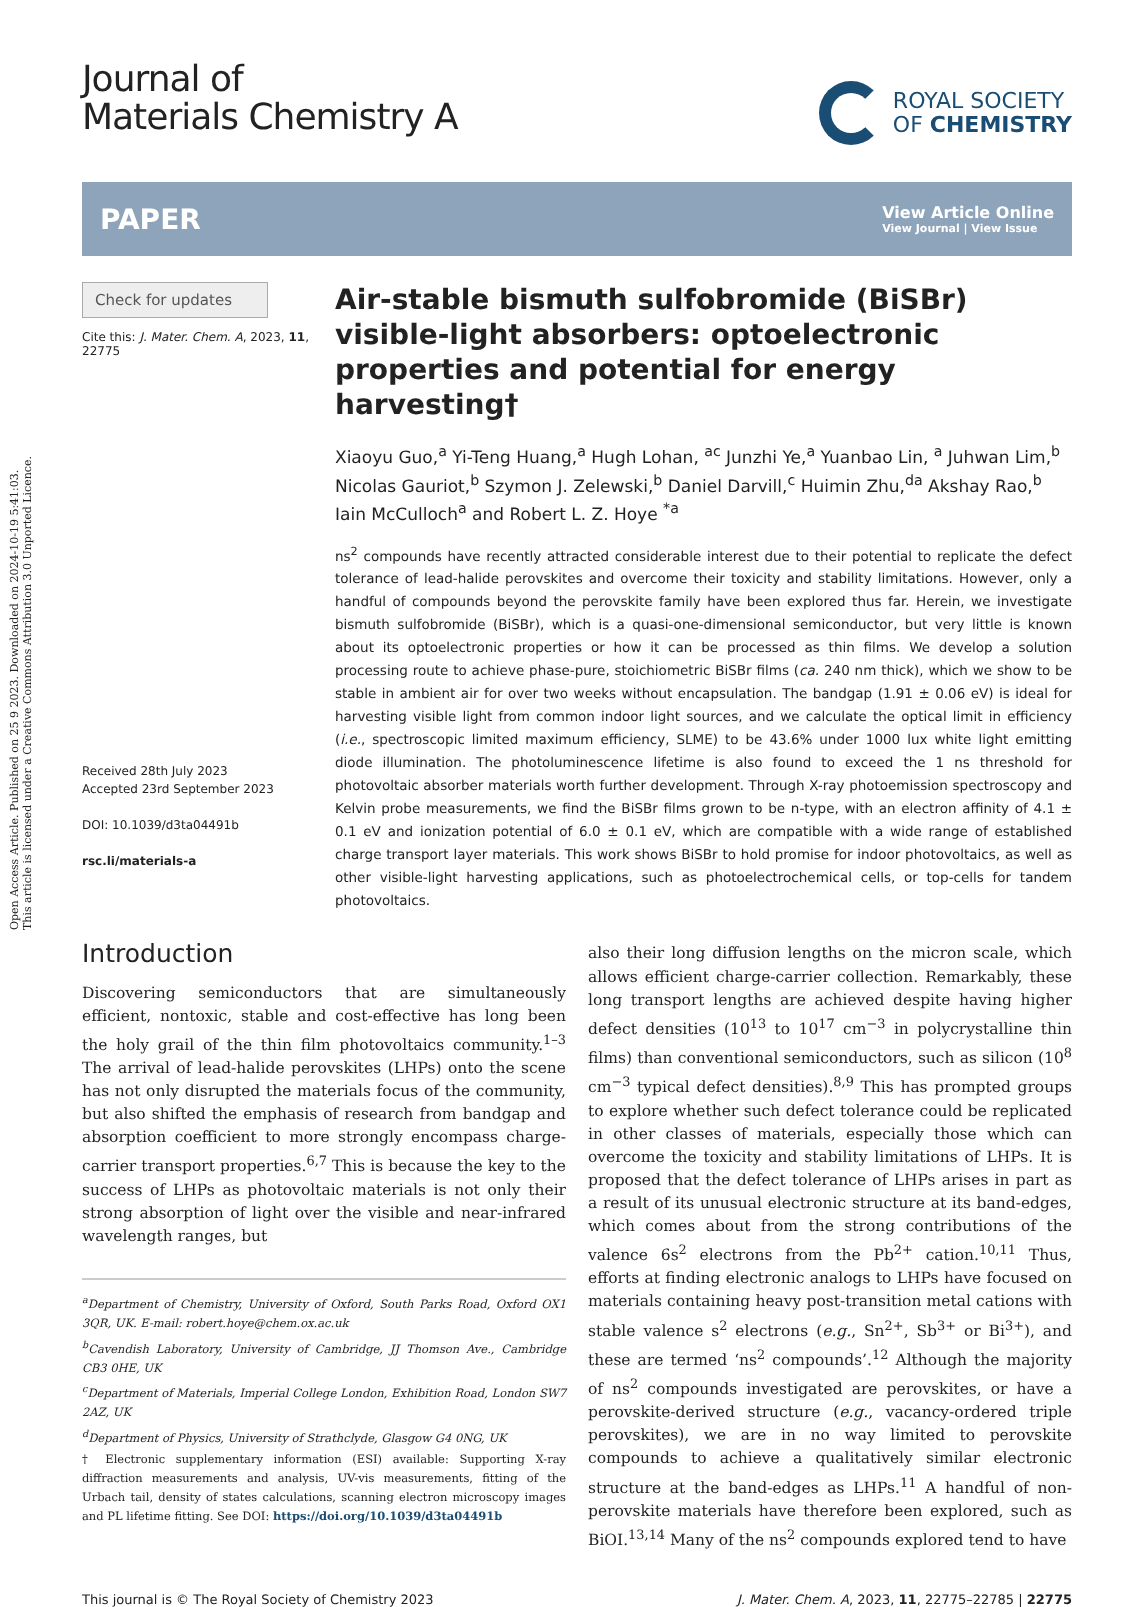Open Access Article. Published on 25 9 2023. Downloaded on 2024-10-19 5:41:03.
This article is licensed under a Creative Commons Attribution 3.0 Unported Licence.
Journal of
Materials Chemistry A
ROYAL SOCIETY
OF CHEMISTRY
PAPER
View Article Online
View Journal | View Issue
Check for updates
Cite this: J. Mater. Chem. A, 2023, 11, 22775
Received 28th July 2023
Accepted 23rd September 2023
DOI: 10.1039/d3ta04491b
rsc.li/materials-a
Air-stable bismuth sulfobromide (BiSBr) visible-light absorbers: optoelectronic properties and potential for energy harvesting†
Xiaoyu Guo,<sup>a</sup> Yi-Teng Huang,<sup>a</sup> Hugh Lohan, <sup>ac</sup> Junzhi Ye,<sup>a</sup> Yuanbao Lin, <sup>a</sup> Juhwan Lim,<sup>b</sup> Nicolas Gauriot,<sup>b</sup> Szymon J. Zelewski,<sup>b</sup> Daniel Darvill,<sup>c</sup> Huimin Zhu,<sup>da</sup> Akshay Rao,<sup>b</sup> Iain McCulloch<sup>a</sup> and Robert L. Z. Hoye <sup>*a</sup>
ns<sup>2</sup> compounds have recently attracted considerable interest due to their potential to replicate the defect tolerance of lead-halide perovskites and overcome their toxicity and stability limitations. However, only a handful of compounds beyond the perovskite family have been explored thus far. Herein, we investigate bismuth sulfobromide (BiSBr), which is a quasi-one-dimensional semiconductor, but very little is known about its optoelectronic properties or how it can be processed as thin films. We develop a solution processing route to achieve phase-pure, stoichiometric BiSBr films (ca. 240 nm thick), which we show to be stable in ambient air for over two weeks without encapsulation. The bandgap (1.91 ± 0.06 eV) is ideal for harvesting visible light from common indoor light sources, and we calculate the optical limit in efficiency (i.e., spectroscopic limited maximum efficiency, SLME) to be 43.6% under 1000 lux white light emitting diode illumination. The photoluminescence lifetime is also found to exceed the 1 ns threshold for photovoltaic absorber materials worth further development. Through X-ray photoemission spectroscopy and Kelvin probe measurements, we find the BiSBr films grown to be n-type, with an electron affinity of 4.1 ± 0.1 eV and ionization potential of 6.0 ± 0.1 eV, which are compatible with a wide range of established charge transport layer materials. This work shows BiSBr to hold promise for indoor photovoltaics, as well as other visible-light harvesting applications, such as photoelectrochemical cells, or top-cells for tandem photovoltaics.
Introduction
Discovering semiconductors that are simultaneously efficient, nontoxic, stable and cost-effective has long been the holy grail of the thin film photovoltaics community.<sup>1–3</sup> The arrival of lead-halide perovskites (LHPs) onto the scene has not only disrupted the materials focus of the community, but also shifted the emphasis of research from bandgap and absorption coefficient to more strongly encompass charge-carrier transport properties.<sup>6,7</sup> This is because the key to the success of LHPs as photovoltaic materials is not only their strong absorption of light over the visible and near-infrared wavelength ranges, but
<sup>a</sup> Department of Chemistry, University of Oxford, South Parks Road, Oxford OX1 3QR, UK. E-mail: robert.hoye@chem.ox.ac.uk
<sup>b</sup> Cavendish Laboratory, University of Cambridge, JJ Thomson Ave., Cambridge CB3 0HE, UK
<sup>c</sup> Department of Materials, Imperial College London, Exhibition Road, London SW7 2AZ, UK
<sup>d</sup> Department of Physics, University of Strathclyde, Glasgow G4 0NG, UK
† Electronic supplementary information (ESI) available: Supporting X-ray diffraction measurements and analysis, UV-vis measurements, fitting of the Urbach tail, density of states calculations, scanning electron microscopy images and PL lifetime fitting. See DOI: https://doi.org/10.1039/d3ta04491b
also their long diffusion lengths on the micron scale, which allows efficient charge-carrier collection. Remarkably, these long transport lengths are achieved despite having higher defect densities (10<sup>13</sup> to 10<sup>17</sup> cm<sup>−3</sup> in polycrystalline thin films) than conventional semiconductors, such as silicon (10<sup>8</sup> cm<sup>−3</sup> typical defect densities).<sup>8,9</sup> This has prompted groups to explore whether such defect tolerance could be replicated in other classes of materials, especially those which can overcome the toxicity and stability limitations of LHPs. It is proposed that the defect tolerance of LHPs arises in part as a result of its unusual electronic structure at its band-edges, which comes about from the strong contributions of the valence 6s<sup>2</sup> electrons from the Pb<sup>2+</sup> cation.<sup>10,11</sup> Thus, efforts at finding electronic analogs to LHPs have focused on materials containing heavy post-transition metal cations with stable valence s<sup>2</sup> electrons (e.g., Sn<sup>2+</sup>, Sb<sup>3+</sup> or Bi<sup>3+</sup>), and these are termed ‘ns<sup>2</sup> compounds’.<sup>12</sup> Although the majority of ns<sup>2</sup> compounds investigated are perovskites, or have a perovskite-derived structure (e.g., vacancy-ordered triple perovskites), we are in no way limited to perovskite compounds to achieve a qualitatively similar electronic structure at the band-edges as LHPs.<sup>11</sup> A handful of non-perovskite materials have therefore been explored, such as BiOI.<sup>13,14</sup> Many of the ns<sup>2</sup> compounds explored tend to have
This journal is © The Royal Society of Chemistry 2023 J. Mater. Chem. A, 2023, 11, 22775–22785 | 22775